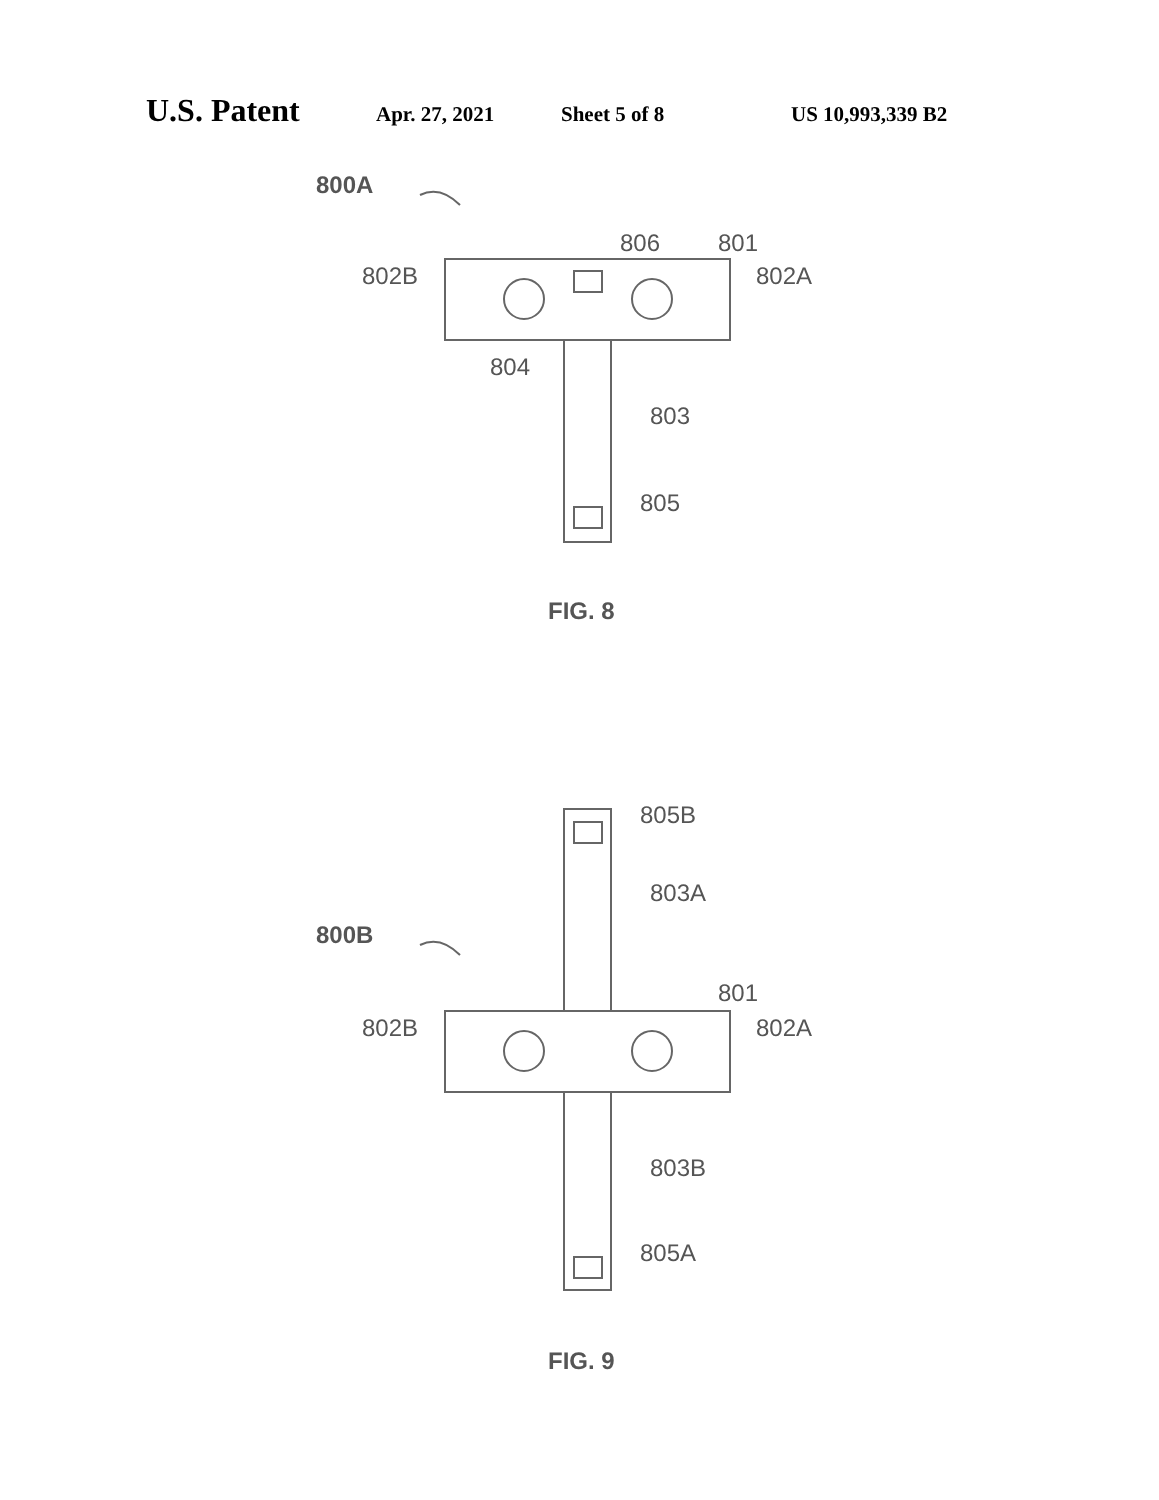U.S. Patent Apr. 27, 2021 Sheet 5 of 8 US 10,993,339 B2
800A
806
801
802B
802A
804
803
805
FIG. 8
805B
803A
800B
801
802B
802A
803B
805A
FIG. 9